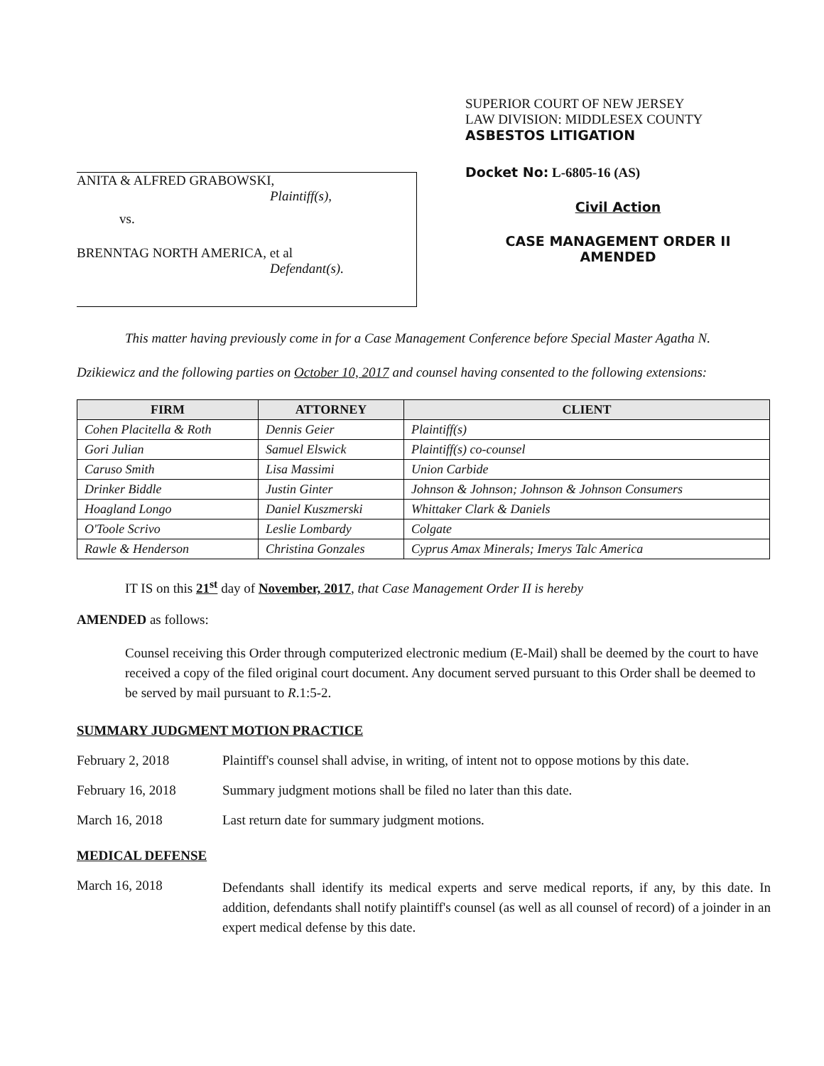ANITA & ALFRED GRABOWSKI,
Plaintiff(s),
vs.
BRENNTAG NORTH AMERICA, et al
Defendant(s).
SUPERIOR COURT OF NEW JERSEY
LAW DIVISION: MIDDLESEX COUNTY
ASBESTOS LITIGATION
Docket No: L-6805-16 (AS)
Civil Action
CASE MANAGEMENT ORDER II
AMENDED
This matter having previously come in for a Case Management Conference before Special Master Agatha N. Dzikiewicz and the following parties on October 10, 2017 and counsel having consented to the following extensions:
| FIRM | ATTORNEY | CLIENT |
| --- | --- | --- |
| Cohen Placitella & Roth | Dennis Geier | Plaintiff(s) |
| Gori Julian | Samuel Elswick | Plaintiff(s) co-counsel |
| Caruso Smith | Lisa Massimi | Union Carbide |
| Drinker Biddle | Justin Ginter | Johnson & Johnson; Johnson & Johnson Consumers |
| Hoagland Longo | Daniel Kuszmerski | Whittaker Clark & Daniels |
| O'Toole Scrivo | Leslie Lombardy | Colgate |
| Rawle & Henderson | Christina Gonzales | Cyprus Amax Minerals; Imerys Talc America |
IT IS on this 21<sup>st</sup> day of November, 2017, that Case Management Order II is hereby
AMENDED as follows:
Counsel receiving this Order through computerized electronic medium (E-Mail) shall be deemed by the court to have received a copy of the filed original court document. Any document served pursuant to this Order shall be deemed to be served by mail pursuant to R.1:5-2.
SUMMARY JUDGMENT MOTION PRACTICE
February 2, 2018 Plaintiff's counsel shall advise, in writing, of intent not to oppose motions by this date.
February 16, 2018 Summary judgment motions shall be filed no later than this date.
March 16, 2018 Last return date for summary judgment motions.
MEDICAL DEFENSE
March 16, 2018
Defendants shall identify its medical experts and serve medical reports, if any, by this date. In addition, defendants shall notify plaintiff's counsel (as well as all counsel of record) of a joinder in an expert medical defense by this date.